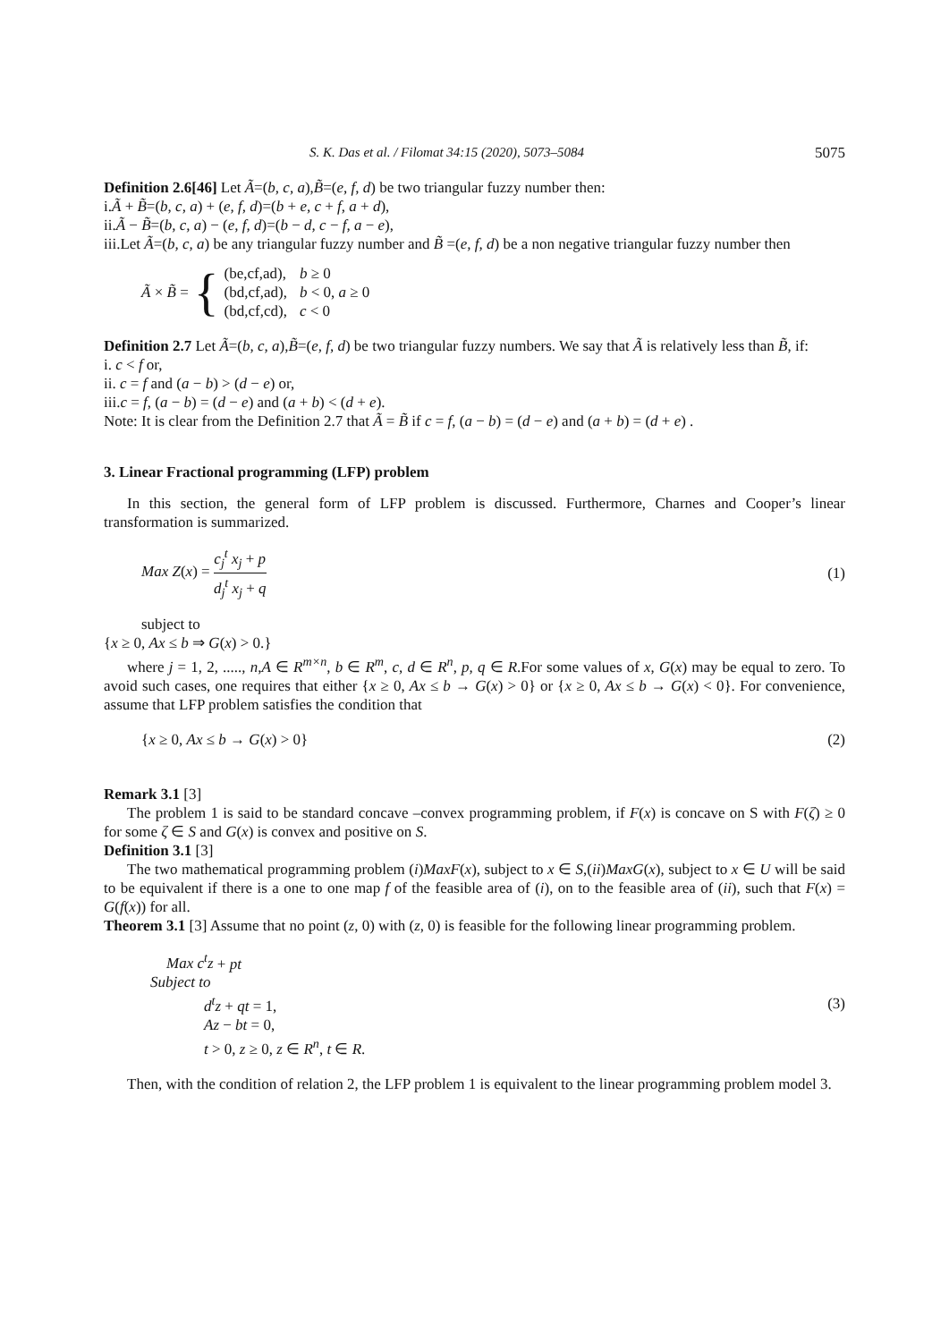S. K. Das et al. / Filomat 34:15 (2020), 5073–5084 5075
Definition 2.6[46] Let Ã=(b, c, a),B̃=(e, f, d) be two triangular fuzzy number then:
i.Ã + B̃=(b, c, a) + (e, f, d)=(b + e, c + f, a + d),
ii.Ã − B̃=(b, c, a) − (e, f, d)=(b − d, c − f, a − e),
iii.Let Ã=(b, c, a) be any triangular fuzzy number and B̃ =(e, f, d) be a non negative triangular fuzzy number then
Ã × B̃ = {
| (be,cf,ad), | b ≥ 0 |
| (bd,cf,ad), | b < 0, a ≥ 0 |
| (bd,cf,cd), | c < 0 |
Definition 2.7 Let Ã=(b, c, a),B̃=(e, f, d) be two triangular fuzzy numbers. We say that Ã is relatively less than B̃, if:
i. c < f or,
ii. c = f and (a − b) > (d − e) or,
iii.c = f, (a − b) = (d − e) and (a + b) < (d + e).
Note: It is clear from the Definition 2.7 that Ã = B̃ if c = f, (a − b) = (d − e) and (a + b) = (d + e) .
3. Linear Fractional programming (LFP) problem
In this section, the general form of LFP problem is discussed. Furthermore, Charnes and Cooper’s linear transformation is summarized.
Max Z(x) = c<sub>j</sub><sup>t</sup> x<sub>j</sub> + p d<sub>j</sub><sup>t</sup> x<sub>j</sub> + q (1)
subject to
{x ≥ 0, Ax ≤ b ⇒ G(x) > 0.}
where j = 1, 2, ....., n,A ∈ R<sup>m×n</sup>, b ∈ R<sup>m</sup>, c, d ∈ R<sup>n</sup>, p, q ∈ R.For some values of x, G(x) may be equal to zero. To avoid such cases, one requires that either {x ≥ 0, Ax ≤ b → G(x) > 0} or {x ≥ 0, Ax ≤ b → G(x) < 0}. For convenience, assume that LFP problem satisfies the condition that
{x ≥ 0, Ax ≤ b → G(x) > 0} (2)
Remark 3.1 [3]
The problem 1 is said to be standard concave –convex programming problem, if F(x) is concave on S with F(ζ) ≥ 0 for some ζ ∈ S and G(x) is convex and positive on S.
Definition 3.1 [3]
The two mathematical programming problem (i)MaxF(x), subject to x ∈ S,(ii)MaxG(x), subject to x ∈ U will be said to be equivalent if there is a one to one map f of the feasible area of (i), on to the feasible area of (ii), such that F(x) = G(f(x)) for all.
Theorem 3.1 [3] Assume that no point (z, 0) with (z, 0) is feasible for the following linear programming problem.
Max c<sup>t</sup>z + pt
Subject to
d<sup>t</sup>z + qt = 1,
Az − bt = 0,
t > 0, z ≥ 0, z ∈ R<sup>n</sup>, t ∈ R.
(3)
Then, with the condition of relation 2, the LFP problem 1 is equivalent to the linear programming problem model 3.